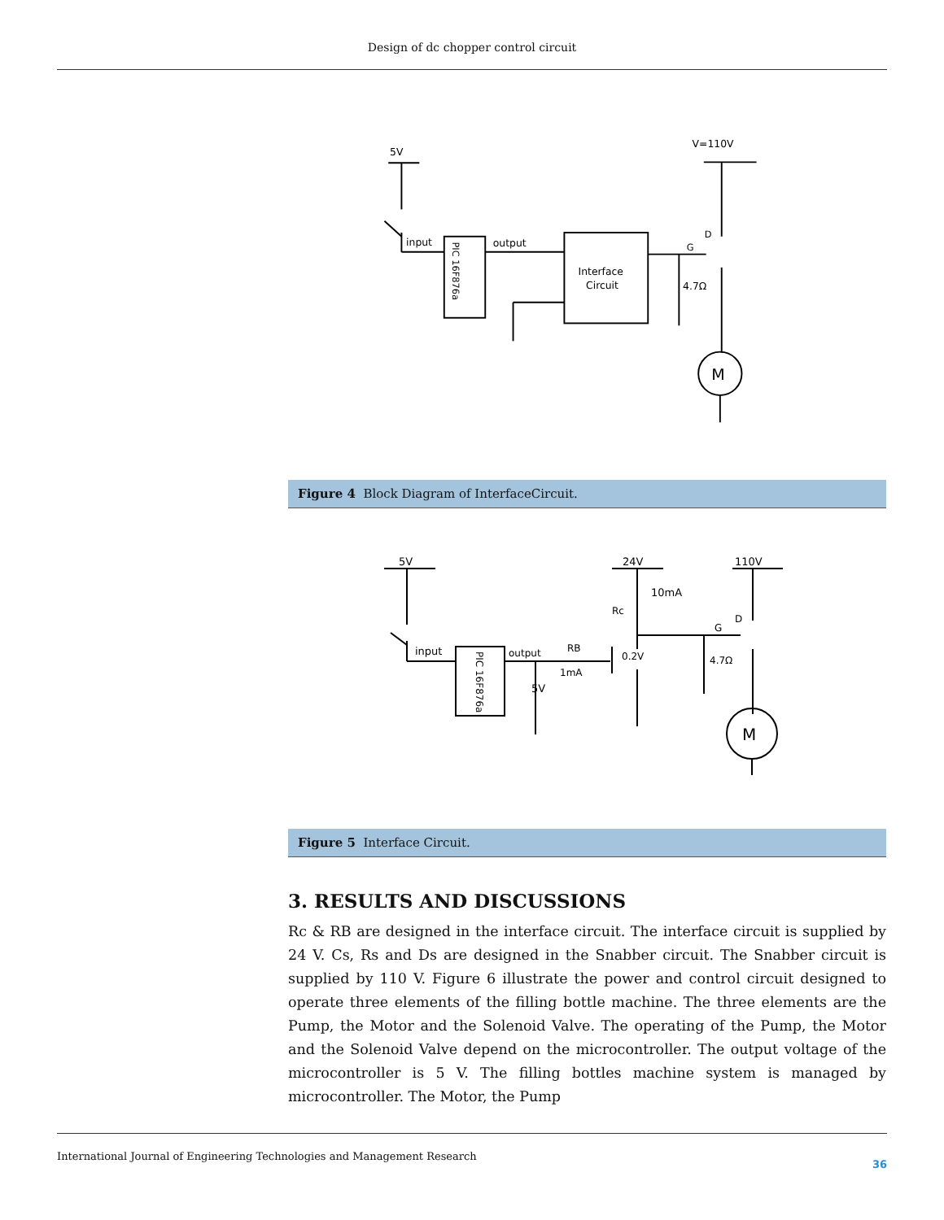Design of dc chopper control circuit
5V
V=110V
input
output
Interface
Circuit
4.7Ω
G
D
M
PIC 16F876a
Figure 4 Block Diagram of InterfaceCircuit.
5V
24V
110V
10mA
Rc
input
output
RB
1mA
0.2V
5V
G
D
4.7Ω
M
PIC 16F876a
Figure 5 Interface Circuit.
3. RESULTS AND DISCUSSIONS
Rc & RB are designed in the interface circuit. The interface circuit is supplied by 24 V. Cs, Rs and Ds are designed in the Snabber circuit. The Snabber circuit is supplied by 110 V. Figure 6 illustrate the power and control circuit designed to operate three elements of the filling bottle machine. The three elements are the Pump, the Motor and the Solenoid Valve. The operating of the Pump, the Motor and the Solenoid Valve depend on the microcontroller. The output voltage of the microcontroller is 5 V. The filling bottles machine system is managed by microcontroller. The Motor, the Pump
International Journal of Engineering Technologies and Management Research 36